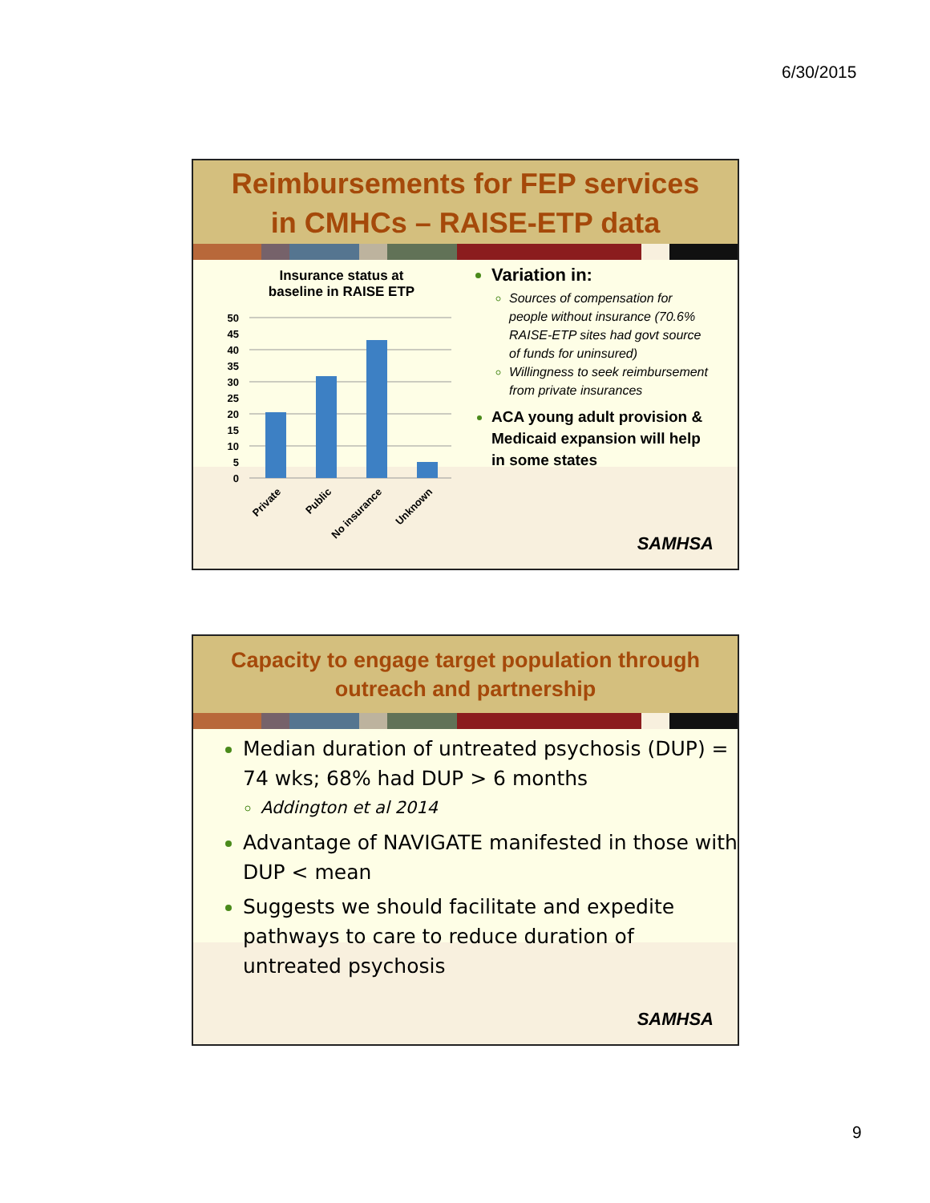6/30/2015
Reimbursements for FEP services
in CMHCs – RAISE-ETP data
Insurance status at
baseline in RAISE ETP
50
45
40
35
30
25
20
15
10
5
0
Private
Public
No insurance
Unknown
Variation in:
Sources of compensation for people without insurance (70.6% RAISE-ETP sites had govt source of funds for uninsured)
Willingness to seek reimbursement from private insurances
ACA young adult provision & Medicaid expansion will help in some states
SAMHSA
Capacity to engage target population through
outreach and partnership
Median duration of untreated psychosis (DUP) = 74 wks; 68% had DUP > 6 months
Addington et al 2014
Advantage of NAVIGATE manifested in those with DUP < mean
Suggests we should facilitate and expedite pathways to care to reduce duration of untreated psychosis
SAMHSA
9